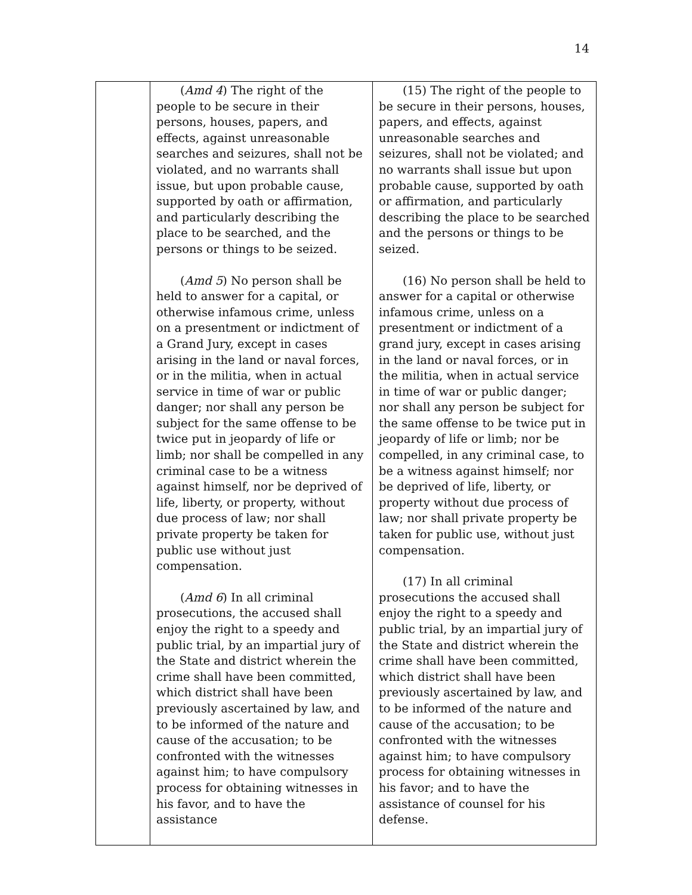14
| | ( Amd 4 ) The right of the people to be secure in their persons, houses, papers, and effects, against unreasonable searches and seizures, shall not be violated, and no warrants shall issue, but upon probable cause, supported by oath or affirmation, and particularly describing the place to be searched, and the persons or things to be seized. ( Amd 5 ) No person shall be held to answer for a capital, or otherwise infamous crime, unless on a presentment or indictment of a Grand Jury, except in cases arising in the land or naval forces, or in the militia, when in actual service in time of war or public danger; nor shall any person be subject for the same offense to be twice put in jeopardy of life or limb; nor shall be compelled in any criminal case to be a witness against himself, nor be deprived of life, liberty, or property, without due process of law; nor shall private property be taken for public use without just compensation. ( Amd 6 ) In all criminal prosecutions, the accused shall enjoy the right to a speedy and public trial, by an impartial jury of the State and district wherein the crime shall have been committed, which district shall have been previously ascertained by law, and to be informed of the nature and cause of the accusation; to be confronted with the witnesses against him; to have compulsory process for obtaining witnesses in his favor, and to have the assistance | (15) The right of the people to be secure in their persons, houses, papers, and effects, against unreasonable searches and seizures, shall not be violated; and no warrants shall issue but upon probable cause, supported by oath or affirmation, and particularly describing the place to be searched and the persons or things to be seized. (16) No person shall be held to answer for a capital or otherwise infamous crime, unless on a presentment or indictment of a grand jury, except in cases arising in the land or naval forces, or in the militia, when in actual service in time of war or public danger; nor shall any person be subject for the same offense to be twice put in jeopardy of life or limb; nor be compelled, in any criminal case, to be a witness against himself; nor be deprived of life, liberty, or property without due process of law; nor shall private property be taken for public use, without just compensation. (17) In all criminal prosecutions the accused shall enjoy the right to a speedy and public trial, by an impartial jury of the State and district wherein the crime shall have been committed, which district shall have been previously ascertained by law, and to be informed of the nature and cause of the accusation; to be confronted with the witnesses against him; to have compulsory process for obtaining witnesses in his favor; and to have the assistance of counsel for his defense. |